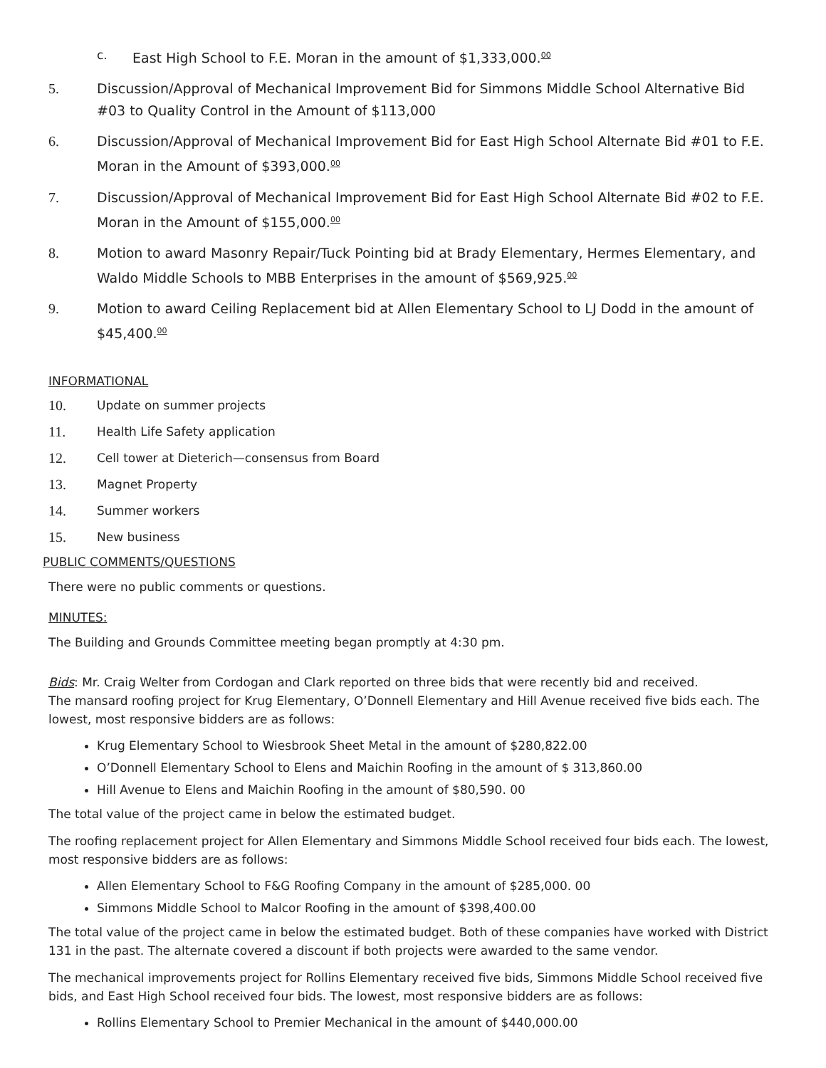c. East High School to F.E. Moran in the amount of $1,333,000.<sup>00</sup>
5. Discussion/Approval of Mechanical Improvement Bid for Simmons Middle School Alternative Bid #03 to Quality Control in the Amount of $113,000
6. Discussion/Approval of Mechanical Improvement Bid for East High School Alternate Bid #01 to F.E. Moran in the Amount of $393,000.<sup>00</sup>
7. Discussion/Approval of Mechanical Improvement Bid for East High School Alternate Bid #02 to F.E. Moran in the Amount of $155,000.<sup>00</sup>
8. Motion to award Masonry Repair/Tuck Pointing bid at Brady Elementary, Hermes Elementary, and Waldo Middle Schools to MBB Enterprises in the amount of $569,925.<sup>00</sup>
9. Motion to award Ceiling Replacement bid at Allen Elementary School to LJ Dodd in the amount of $45,400.<sup>00</sup>
INFORMATIONAL
10. Update on summer projects
11. Health Life Safety application
12. Cell tower at Dieterich—consensus from Board
13. Magnet Property
14. Summer workers
15. New business
PUBLIC COMMENTS/QUESTIONS
There were no public comments or questions.
MINUTES:
The Building and Grounds Committee meeting began promptly at 4:30 pm.
Bids: Mr. Craig Welter from Cordogan and Clark reported on three bids that were recently bid and received.
The mansard roofing project for Krug Elementary, O’Donnell Elementary and Hill Avenue received five bids each. The lowest, most responsive bidders are as follows:
Krug Elementary School to Wiesbrook Sheet Metal in the amount of $280,822.00
O’Donnell Elementary School to Elens and Maichin Roofing in the amount of $ 313,860.00
Hill Avenue to Elens and Maichin Roofing in the amount of $80,590. 00
The total value of the project came in below the estimated budget.
The roofing replacement project for Allen Elementary and Simmons Middle School received four bids each. The lowest, most responsive bidders are as follows:
Allen Elementary School to F&G Roofing Company in the amount of $285,000. 00
Simmons Middle School to Malcor Roofing in the amount of $398,400.00
The total value of the project came in below the estimated budget. Both of these companies have worked with District 131 in the past. The alternate covered a discount if both projects were awarded to the same vendor.
The mechanical improvements project for Rollins Elementary received five bids, Simmons Middle School received five bids, and East High School received four bids. The lowest, most responsive bidders are as follows:
Rollins Elementary School to Premier Mechanical in the amount of $440,000.00